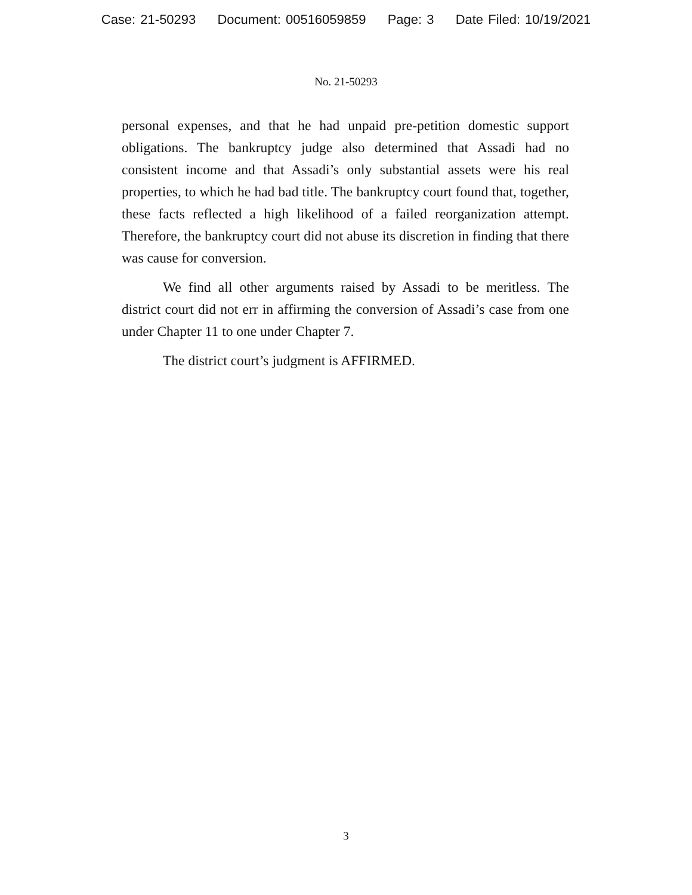Case: 21-50293 Document: 00516059859 Page: 3 Date Filed: 10/19/2021
No. 21-50293
personal expenses, and that he had unpaid pre-petition domestic support obligations. The bankruptcy judge also determined that Assadi had no consistent income and that Assadi’s only substantial assets were his real properties, to which he had bad title. The bankruptcy court found that, together, these facts reflected a high likelihood of a failed reorganization attempt. Therefore, the bankruptcy court did not abuse its discretion in finding that there was cause for conversion.
We find all other arguments raised by Assadi to be meritless. The district court did not err in affirming the conversion of Assadi’s case from one under Chapter 11 to one under Chapter 7.
The district court’s judgment is AFFIRMED.
3